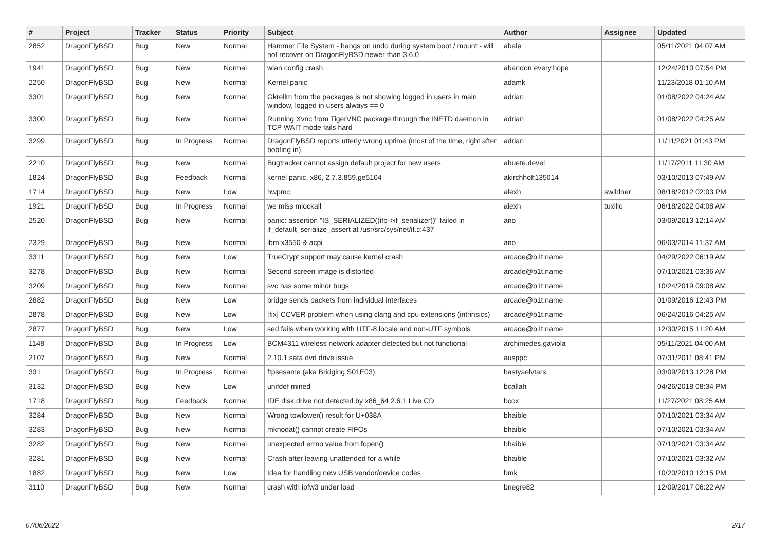| # | Project | Tracker | Status | Priority | Subject | Author | Assignee | Updated |
| --- | --- | --- | --- | --- | --- | --- | --- | --- |
| 2852 | DragonFlyBSD | Bug | New | Normal | Hammer File System - hangs on undo during system boot / mount - will not recover on DragonFlyBSD newer than 3.6.0 | abale | | 05/11/2021 04:07 AM |
| 1941 | DragonFlyBSD | Bug | New | Normal | wlan config crash | abandon.every.hope | | 12/24/2010 07:54 PM |
| 2250 | DragonFlyBSD | Bug | New | Normal | Kernel panic | adamk | | 11/23/2018 01:10 AM |
| 3301 | DragonFlyBSD | Bug | New | Normal | Gkrellm from the packages is not showing logged in users in main window, logged in users always == 0 | adrian | | 01/08/2022 04:24 AM |
| 3300 | DragonFlyBSD | Bug | New | Normal | Running Xvnc from TigerVNC package through the INETD daemon in TCP WAIT mode fails hard | adrian | | 01/08/2022 04:25 AM |
| 3299 | DragonFlyBSD | Bug | In Progress | Normal | DragonFlyBSD reports utterly wrong uptime (most of the time, right after booting in) | adrian | | 11/11/2021 01:43 PM |
| 2210 | DragonFlyBSD | Bug | New | Normal | Bugtracker cannot assign default project for new users | ahuete.devel | | 11/17/2011 11:30 AM |
| 1824 | DragonFlyBSD | Bug | Feedback | Normal | kernel panic, x86, 2.7.3.859.ge5104 | akirchhoff135014 | | 03/10/2013 07:49 AM |
| 1714 | DragonFlyBSD | Bug | New | Low | hwpmc | alexh | swildner | 08/18/2012 02:03 PM |
| 1921 | DragonFlyBSD | Bug | In Progress | Normal | we miss mlockall | alexh | tuxillo | 06/18/2022 04:08 AM |
| 2520 | DragonFlyBSD | Bug | New | Normal | panic: assertion "IS_SERIALIZED((ifp->if_serializer))" failed in if_default_serialize_assert at /usr/src/sys/net/if.c:437 | ano | | 03/09/2013 12:14 AM |
| 2329 | DragonFlyBSD | Bug | New | Normal | ibm x3550 & acpi | ano | | 06/03/2014 11:37 AM |
| 3311 | DragonFlyBSD | Bug | New | Low | TrueCrypt support may cause kernel crash | arcade@b1t.name | | 04/29/2022 06:19 AM |
| 3278 | DragonFlyBSD | Bug | New | Normal | Second screen image is distorted | arcade@b1t.name | | 07/10/2021 03:36 AM |
| 3209 | DragonFlyBSD | Bug | New | Normal | svc has some minor bugs | arcade@b1t.name | | 10/24/2019 09:08 AM |
| 2882 | DragonFlyBSD | Bug | New | Low | bridge sends packets from individual interfaces | arcade@b1t.name | | 01/09/2016 12:43 PM |
| 2878 | DragonFlyBSD | Bug | New | Low | [fix] CCVER problem when using clang and cpu extensions (intrinsics) | arcade@b1t.name | | 06/24/2016 04:25 AM |
| 2877 | DragonFlyBSD | Bug | New | Low | sed fails when working with UTF-8 locale and non-UTF symbols | arcade@b1t.name | | 12/30/2015 11:20 AM |
| 1148 | DragonFlyBSD | Bug | In Progress | Low | BCM4311 wireless network adapter detected but not functional | archimedes.gaviola | | 05/11/2021 04:00 AM |
| 2107 | DragonFlyBSD | Bug | New | Normal | 2.10.1 sata dvd drive issue | ausppc | | 07/31/2011 08:41 PM |
| 331 | DragonFlyBSD | Bug | In Progress | Normal | ftpsesame (aka Bridging S01E03) | bastyaelvtars | | 03/09/2013 12:28 PM |
| 3132 | DragonFlyBSD | Bug | New | Low | unifdef mined | bcallah | | 04/26/2018 08:34 PM |
| 1718 | DragonFlyBSD | Bug | Feedback | Normal | IDE disk drive not detected by x86_64 2.6.1 Live CD | bcox | | 11/27/2021 08:25 AM |
| 3284 | DragonFlyBSD | Bug | New | Normal | Wrong towlower() result for U+038A | bhaible | | 07/10/2021 03:34 AM |
| 3283 | DragonFlyBSD | Bug | New | Normal | mknodat() cannot create FIFOs | bhaible | | 07/10/2021 03:34 AM |
| 3282 | DragonFlyBSD | Bug | New | Normal | unexpected errno value from fopen() | bhaible | | 07/10/2021 03:34 AM |
| 3281 | DragonFlyBSD | Bug | New | Normal | Crash after leaving unattended for a while | bhaible | | 07/10/2021 03:32 AM |
| 1882 | DragonFlyBSD | Bug | New | Low | Idea for handling new USB vendor/device codes | bmk | | 10/20/2010 12:15 PM |
| 3110 | DragonFlyBSD | Bug | New | Normal | crash with ipfw3 under load | bnegre82 | | 12/09/2017 06:22 AM |
07/06/2022 2/17